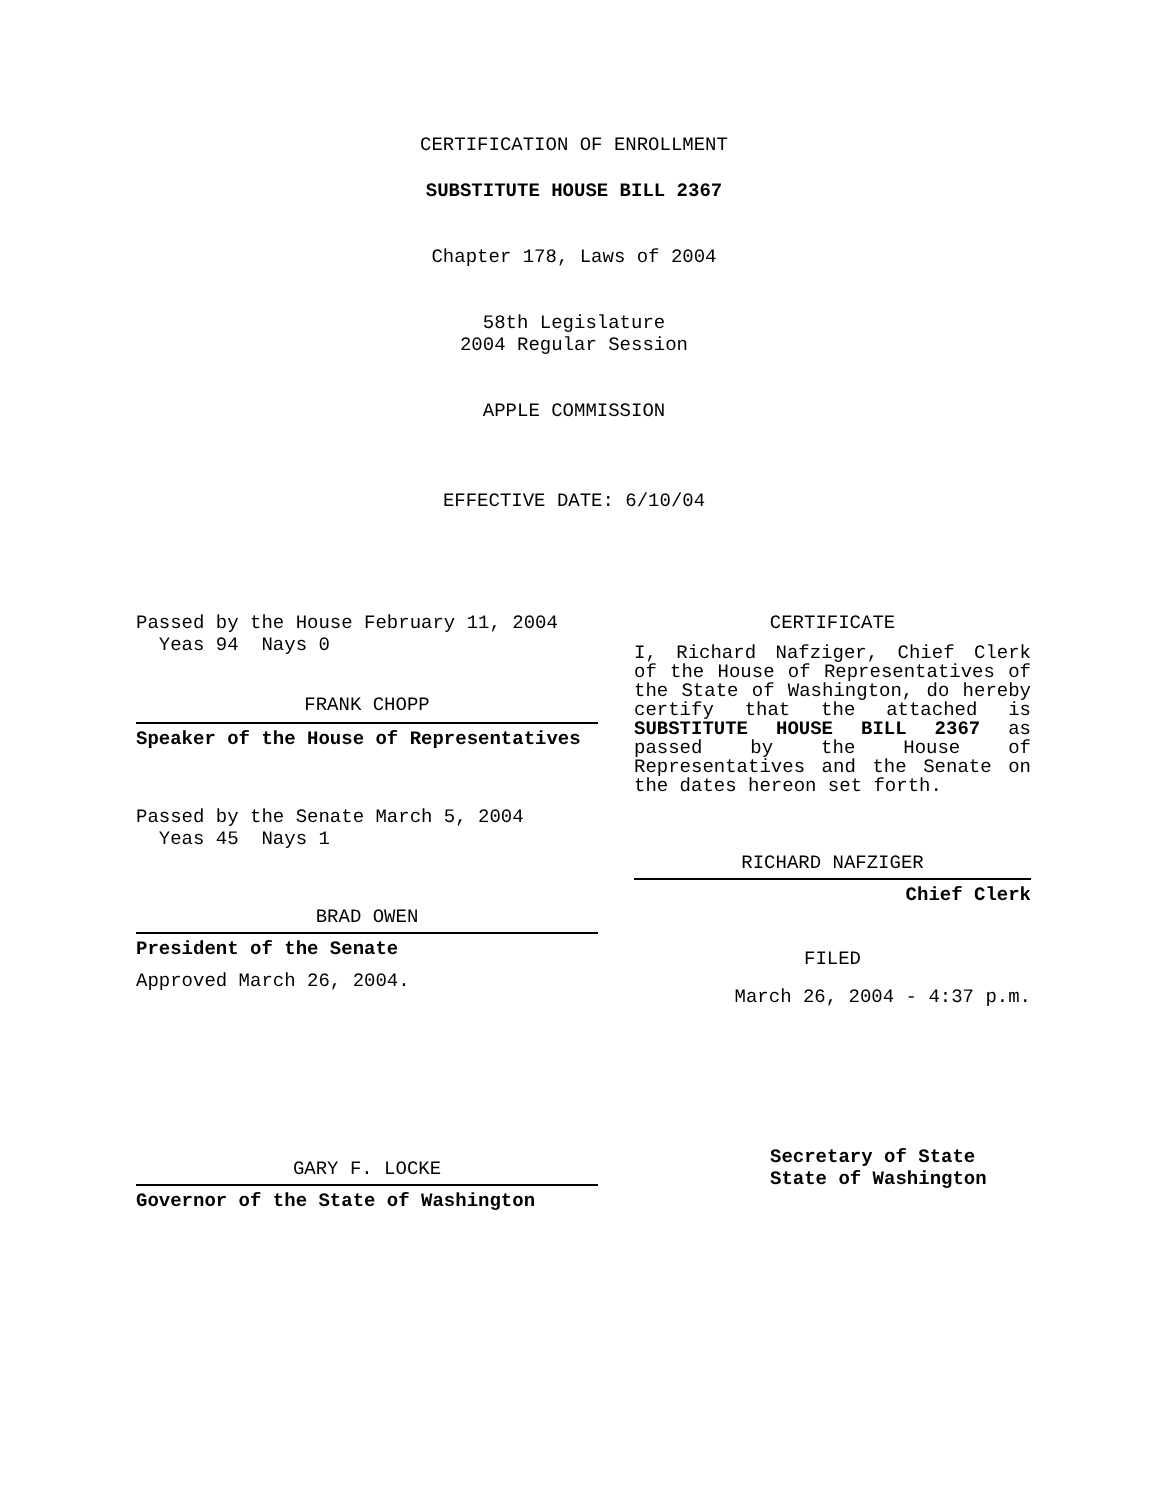CERTIFICATION OF ENROLLMENT
SUBSTITUTE HOUSE BILL 2367
Chapter 178, Laws of 2004
58th Legislature
2004 Regular Session
APPLE COMMISSION
EFFECTIVE DATE: 6/10/04
Passed by the House February 11, 2004
Yeas 94 Nays 0
FRANK CHOPP
Speaker of the House of Representatives
Passed by the Senate March 5, 2004
Yeas 45 Nays 1
BRAD OWEN
President of the Senate
Approved March 26, 2004.
GARY F. LOCKE
Governor of the State of Washington
CERTIFICATE
I, Richard Nafziger, Chief Clerk of the House of Representatives of the State of Washington, do hereby certify that the attached is SUBSTITUTE HOUSE BILL 2367 as passed by the House of Representatives and the Senate on the dates hereon set forth.
RICHARD NAFZIGER
Chief Clerk
FILED
March 26, 2004 - 4:37 p.m.
Secretary of State
State of Washington